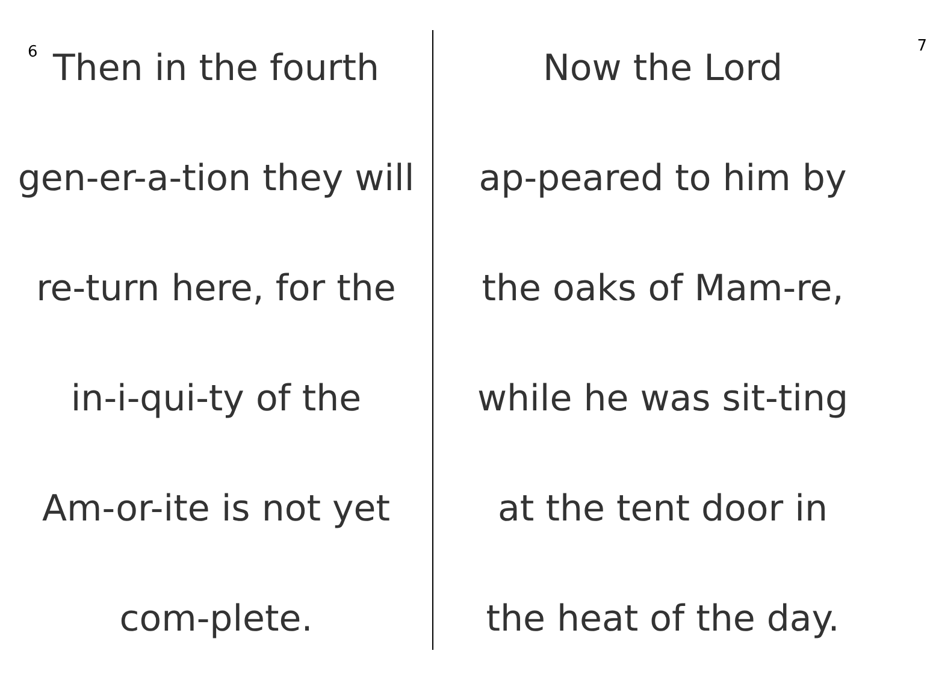6
Then in the fourth
gen-er-a-tion they will
re-turn here, for the
in-i-qui-ty of the
Am-or-ite is not yet
com-plete.
7
Now the Lord
ap-peared to him by
the oaks of Mam-re,
while he was sit-ting
at the tent door in
the heat of the day.